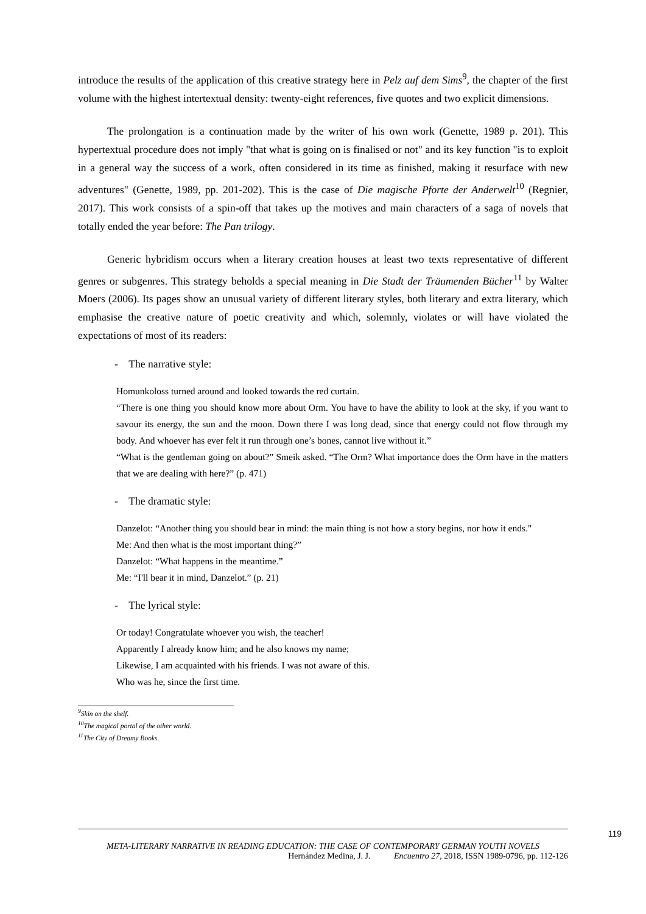introduce the results of the application of this creative strategy here in Pelz auf dem Sims<sup>9</sup>, the chapter of the first volume with the highest intertextual density: twenty-eight references, five quotes and two explicit dimensions.
The prolongation is a continuation made by the writer of his own work (Genette, 1989 p. 201). This hypertextual procedure does not imply "that what is going on is finalised or not" and its key function "is to exploit in a general way the success of a work, often considered in its time as finished, making it resurface with new adventures" (Genette, 1989, pp. 201-202). This is the case of Die magische Pforte der Anderwelt<sup>10</sup> (Regnier, 2017). This work consists of a spin-off that takes up the motives and main characters of a saga of novels that totally ended the year before: The Pan trilogy.
Generic hybridism occurs when a literary creation houses at least two texts representative of different genres or subgenres. This strategy beholds a special meaning in Die Stadt der Träumenden Bücher<sup>11</sup> by Walter Moers (2006). Its pages show an unusual variety of different literary styles, both literary and extra literary, which emphasise the creative nature of poetic creativity and which, solemnly, violates or will have violated the expectations of most of its readers:
- The narrative style:
Homunkoloss turned around and looked towards the red curtain.
“There is one thing you should know more about Orm. You have to have the ability to look at the sky, if you want to savour its energy, the sun and the moon. Down there I was long dead, since that energy could not flow through my body. And whoever has ever felt it run through one’s bones, cannot live without it.”
“What is the gentleman going on about?” Smeik asked. “The Orm? What importance does the Orm have in the matters that we are dealing with here?” (p. 471)
- The dramatic style:
Danzelot: “Another thing you should bear in mind: the main thing is not how a story begins, nor how it ends."
Me: And then what is the most important thing?”
Danzelot: “What happens in the meantime.”
Me: “I'll bear it in mind, Danzelot.” (p. 21)
- The lyrical style:
Or today! Congratulate whoever you wish, the teacher!
Apparently I already know him; and he also knows my name;
Likewise, I am acquainted with his friends. I was not aware of this.
Who was he, since the first time.
<sup>9</sup> Skin on the shelf.
<sup>10</sup> The magical portal of the other world.
<sup>11</sup> The City of Dreamy Books.
119
META-LITERARY NARRATIVE IN READING EDUCATION: THE CASE OF CONTEMPORARY GERMAN YOUTH NOVELS
Hernández Medina, J. J. Encuentro 27, 2018, ISSN 1989-0796, pp. 112-126